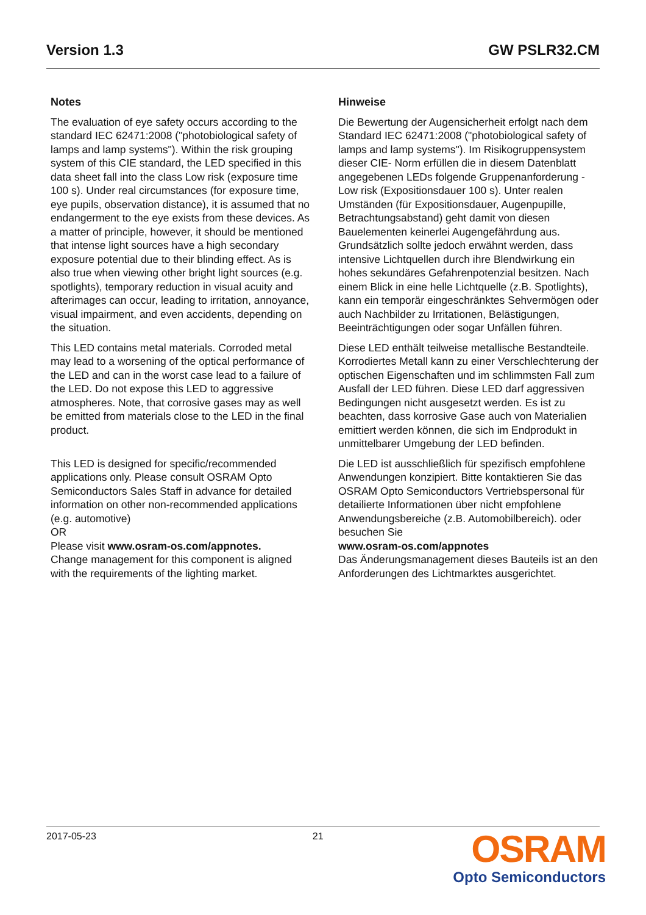Version 1.3 GW PSLR32.CM
Notes
The evaluation of eye safety occurs according to the standard IEC 62471:2008 ("photobiological safety of lamps and lamp systems"). Within the risk grouping system of this CIE standard, the LED specified in this data sheet fall into the class Low risk (exposure time 100 s). Under real circumstances (for exposure time, eye pupils, observation distance), it is assumed that no endangerment to the eye exists from these devices. As a matter of principle, however, it should be mentioned that intense light sources have a high secondary exposure potential due to their blinding effect. As is also true when viewing other bright light sources (e.g. spotlights), temporary reduction in visual acuity and afterimages can occur, leading to irritation, annoyance, visual impairment, and even accidents, depending on the situation.
Hinweise
Die Bewertung der Augensicherheit erfolgt nach dem Standard IEC 62471:2008 ("photobiological safety of lamps and lamp systems"). Im Risikogruppensystem dieser CIE- Norm erfüllen die in diesem Datenblatt angegebenen LEDs folgende Gruppenanforderung - Low risk (Expositionsdauer 100 s). Unter realen Umständen (für Expositionsdauer, Augenpupille, Betrachtungsabstand) geht damit von diesen Bauelementen keinerlei Augengefährdung aus. Grundsätzlich sollte jedoch erwähnt werden, dass intensive Lichtquellen durch ihre Blendwirkung ein hohes sekundäres Gefahrenpotenzial besitzen. Nach einem Blick in eine helle Lichtquelle (z.B. Spotlights), kann ein temporär eingeschränktes Sehvermögen oder auch Nachbilder zu Irritationen, Belästigungen, Beeinträchtigungen oder sogar Unfällen führen.
This LED contains metal materials. Corroded metal may lead to a worsening of the optical performance of the LED and can in the worst case lead to a failure of the LED. Do not expose this LED to aggressive atmospheres. Note, that corrosive gases may as well be emitted from materials close to the LED in the final product.
Diese LED enthält teilweise metallische Bestandteile. Korrodiertes Metall kann zu einer Verschlechterung der optischen Eigenschaften und im schlimmsten Fall zum Ausfall der LED führen. Diese LED darf aggressiven Bedingungen nicht ausgesetzt werden. Es ist zu beachten, dass korrosive Gase auch von Materialien emittiert werden können, die sich im Endprodukt in unmittelbarer Umgebung der LED befinden.
This LED is designed for specific/recommended applications only. Please consult OSRAM Opto Semiconductors Sales Staff in advance for detailed information on other non-recommended applications (e.g. automotive)
OR
Please visit www.osram-os.com/appnotes.
Change management for this component is aligned with the requirements of the lighting market.
Die LED ist ausschließlich für spezifisch empfohlene Anwendungen konzipiert. Bitte kontaktieren Sie das OSRAM Opto Semiconductors Vertriebspersonal für detailierte Informationen über nicht empfohlene Anwendungsbereiche (z.B. Automobilbereich). oder besuchen Sie
www.osram-os.com/appnotes
Das Änderungsmanagement dieses Bauteils ist an den Anforderungen des Lichtmarktes ausgerichtet.
2017-05-23 21
OSRAM
Opto Semiconductors